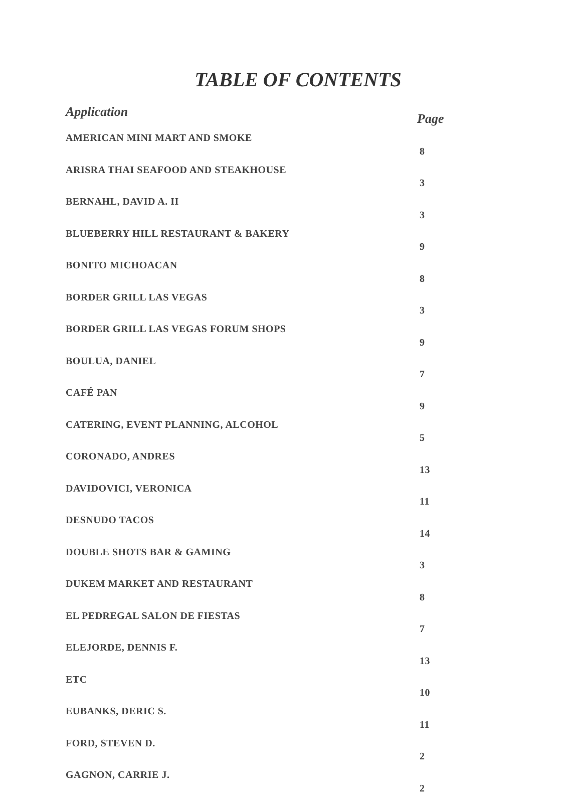TABLE OF CONTENTS
| Application | Page |
| --- | --- |
| AMERICAN MINI MART AND SMOKE | 8 |
| ARISRA THAI SEAFOOD AND STEAKHOUSE | 3 |
| BERNAHL, DAVID A. II | 3 |
| BLUEBERRY HILL RESTAURANT & BAKERY | 9 |
| BONITO MICHOACAN | 8 |
| BORDER GRILL LAS VEGAS | 3 |
| BORDER GRILL LAS VEGAS FORUM SHOPS | 9 |
| BOULUA, DANIEL | 7 |
| CAFÉ PAN | 9 |
| CATERING, EVENT PLANNING, ALCOHOL | 5 |
| CORONADO, ANDRES | 13 |
| DAVIDOVICI, VERONICA | 11 |
| DESNUDO TACOS | 14 |
| DOUBLE SHOTS BAR & GAMING | 3 |
| DUKEM MARKET AND RESTAURANT | 8 |
| EL PEDREGAL SALON DE FIESTAS | 7 |
| ELEJORDE, DENNIS F. | 13 |
| ETC | 10 |
| EUBANKS, DERIC S. | 11 |
| FORD, STEVEN D. | 2 |
| GAGNON, CARRIE J. | 2 |